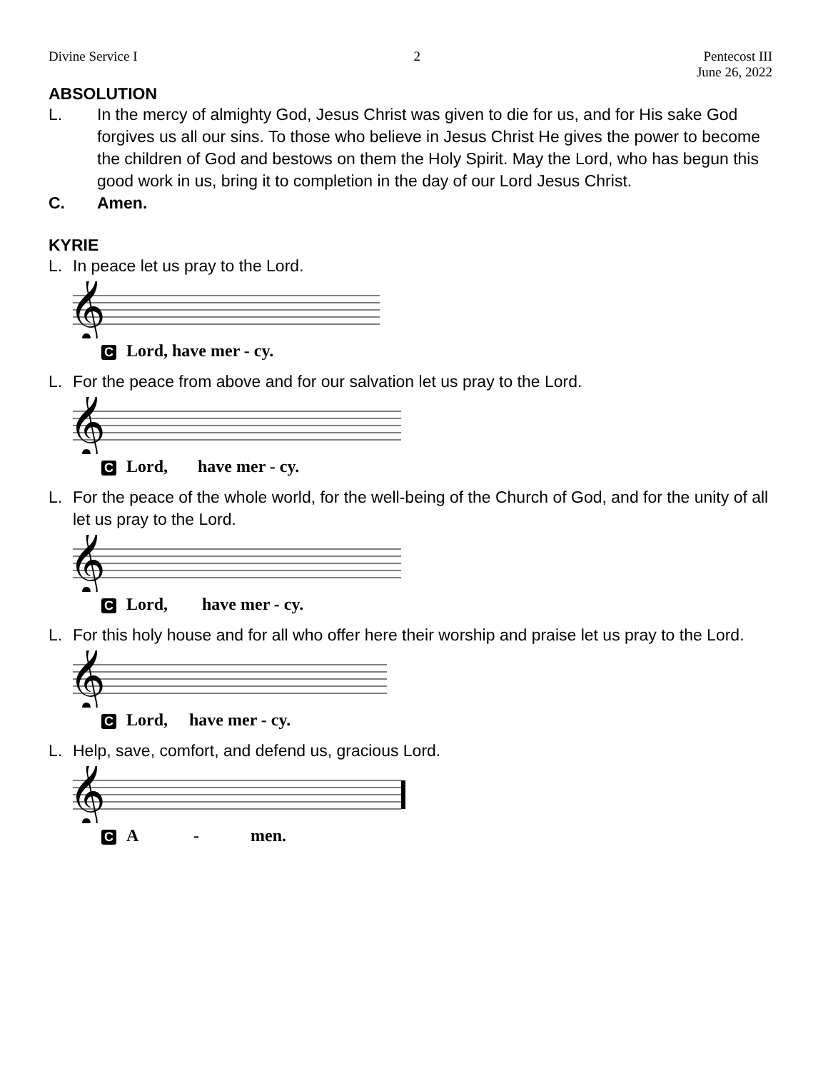Divine Service I 2 Pentecost III
June 26, 2022
ABSOLUTION
L. In the mercy of almighty God, Jesus Christ was given to die for us, and for His sake God forgives us all our sins. To those who believe in Jesus Christ He gives the power to become the children of God and bestows on them the Holy Spirit. May the Lord, who has begun this good work in us, bring it to completion in the day of our Lord Jesus Christ.
C. Amen.
KYRIE
L. In peace let us pray to the Lord.
𝄞
C Lord, have mer - cy.
L. For the peace from above and for our salvation let us pray to the Lord.
𝄞
C Lord, have mer - cy.
L. For the peace of the whole world, for the well-being of the Church of God, and for the unity of all let us pray to the Lord.
𝄞
C Lord, have mer - cy.
L. For this holy house and for all who offer here their worship and praise let us pray to the Lord.
𝄞
C Lord, have mer - cy.
L. Help, save, comfort, and defend us, gracious Lord.
𝄞
C A - men.